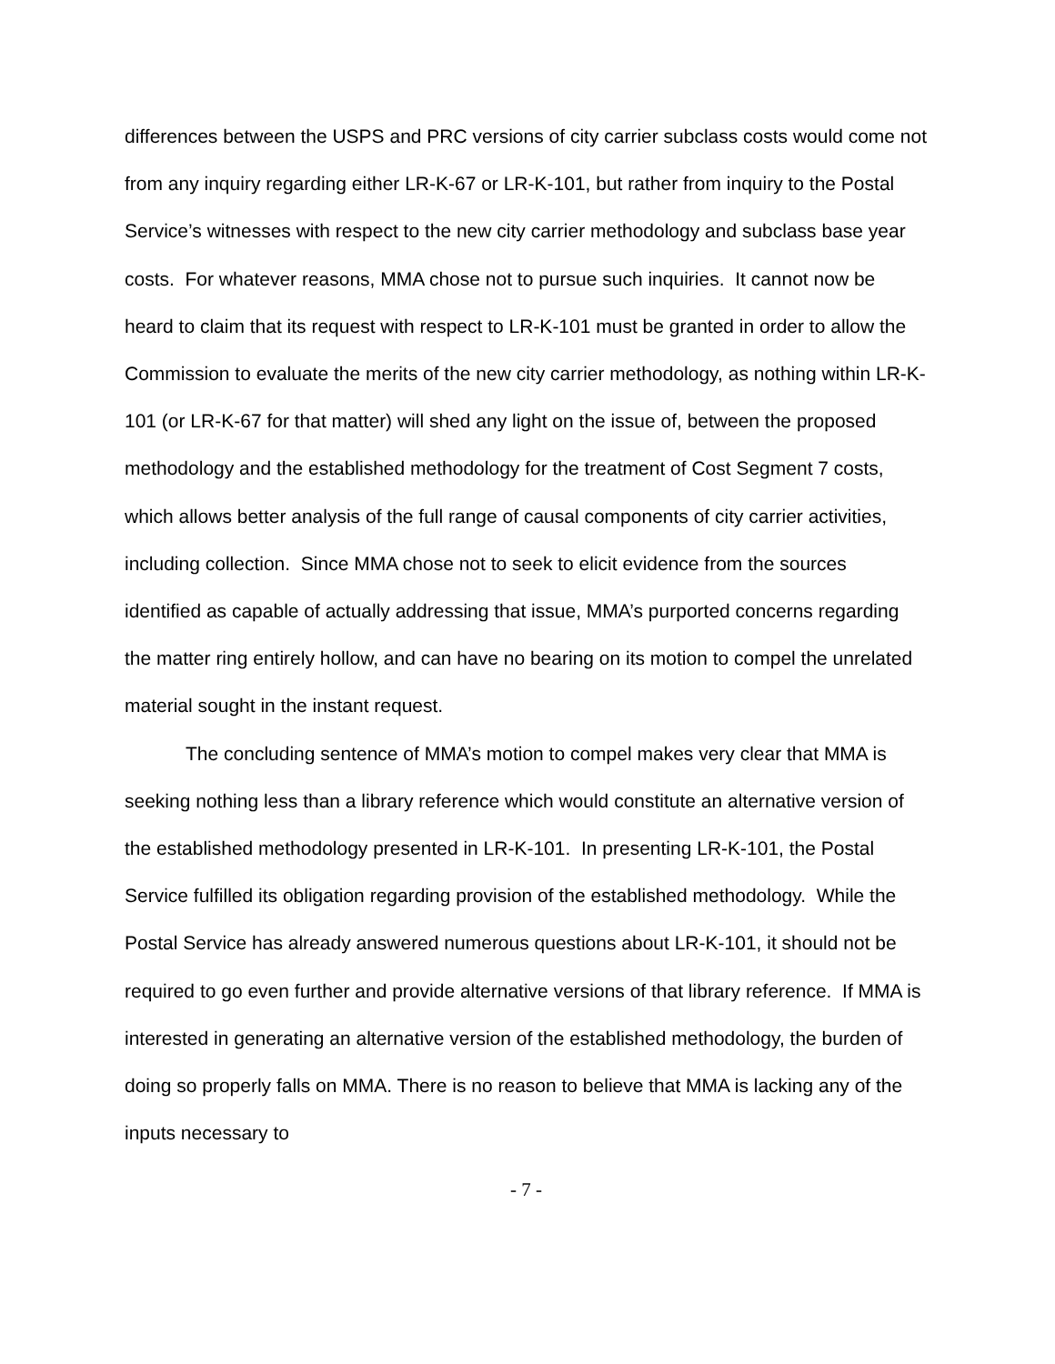differences between the USPS and PRC versions of city carrier subclass costs would come not from any inquiry regarding either LR-K-67 or LR-K-101, but rather from inquiry to the Postal Service’s witnesses with respect to the new city carrier methodology and subclass base year costs. For whatever reasons, MMA chose not to pursue such inquiries. It cannot now be heard to claim that its request with respect to LR-K-101 must be granted in order to allow the Commission to evaluate the merits of the new city carrier methodology, as nothing within LR-K-101 (or LR-K-67 for that matter) will shed any light on the issue of, between the proposed methodology and the established methodology for the treatment of Cost Segment 7 costs, which allows better analysis of the full range of causal components of city carrier activities, including collection. Since MMA chose not to seek to elicit evidence from the sources identified as capable of actually addressing that issue, MMA’s purported concerns regarding the matter ring entirely hollow, and can have no bearing on its motion to compel the unrelated material sought in the instant request.
The concluding sentence of MMA’s motion to compel makes very clear that MMA is seeking nothing less than a library reference which would constitute an alternative version of the established methodology presented in LR-K-101. In presenting LR-K-101, the Postal Service fulfilled its obligation regarding provision of the established methodology. While the Postal Service has already answered numerous questions about LR-K-101, it should not be required to go even further and provide alternative versions of that library reference. If MMA is interested in generating an alternative version of the established methodology, the burden of doing so properly falls on MMA. There is no reason to believe that MMA is lacking any of the inputs necessary to
- 7 -